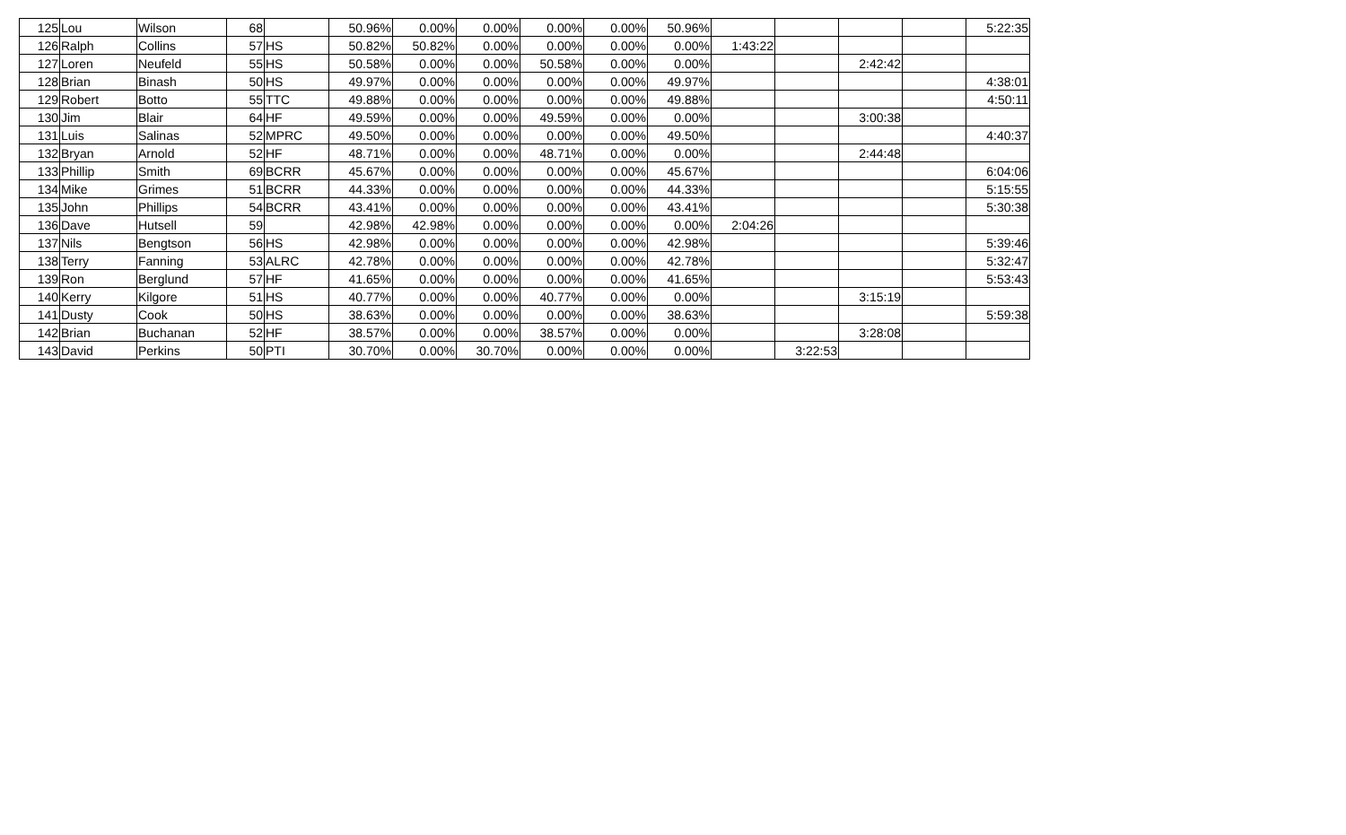| 125 | Lou | Wilson | 68 | | 50.96% | 0.00% | 0.00% | 0.00% | 0.00% | 50.96% | | | | | 5:22:35 |
| 126 | Ralph | Collins | 57 | HS | 50.82% | 50.82% | 0.00% | 0.00% | 0.00% | 0.00% | 1:43:22 | | | | |
| 127 | Loren | Neufeld | 55 | HS | 50.58% | 0.00% | 0.00% | 50.58% | 0.00% | 0.00% | | | 2:42:42 | | |
| 128 | Brian | Binash | 50 | HS | 49.97% | 0.00% | 0.00% | 0.00% | 0.00% | 49.97% | | | | | 4:38:01 |
| 129 | Robert | Botto | 55 | TTC | 49.88% | 0.00% | 0.00% | 0.00% | 0.00% | 49.88% | | | | | 4:50:11 |
| 130 | Jim | Blair | 64 | HF | 49.59% | 0.00% | 0.00% | 49.59% | 0.00% | 0.00% | | | 3:00:38 | | |
| 131 | Luis | Salinas | 52 | MPRC | 49.50% | 0.00% | 0.00% | 0.00% | 0.00% | 49.50% | | | | | 4:40:37 |
| 132 | Bryan | Arnold | 52 | HF | 48.71% | 0.00% | 0.00% | 48.71% | 0.00% | 0.00% | | | 2:44:48 | | |
| 133 | Phillip | Smith | 69 | BCRR | 45.67% | 0.00% | 0.00% | 0.00% | 0.00% | 45.67% | | | | | 6:04:06 |
| 134 | Mike | Grimes | 51 | BCRR | 44.33% | 0.00% | 0.00% | 0.00% | 0.00% | 44.33% | | | | | 5:15:55 |
| 135 | John | Phillips | 54 | BCRR | 43.41% | 0.00% | 0.00% | 0.00% | 0.00% | 43.41% | | | | | 5:30:38 |
| 136 | Dave | Hutsell | 59 | | 42.98% | 42.98% | 0.00% | 0.00% | 0.00% | 0.00% | 2:04:26 | | | | |
| 137 | Nils | Bengtson | 56 | HS | 42.98% | 0.00% | 0.00% | 0.00% | 0.00% | 42.98% | | | | | 5:39:46 |
| 138 | Terry | Fanning | 53 | ALRC | 42.78% | 0.00% | 0.00% | 0.00% | 0.00% | 42.78% | | | | | 5:32:47 |
| 139 | Ron | Berglund | 57 | HF | 41.65% | 0.00% | 0.00% | 0.00% | 0.00% | 41.65% | | | | | 5:53:43 |
| 140 | Kerry | Kilgore | 51 | HS | 40.77% | 0.00% | 0.00% | 40.77% | 0.00% | 0.00% | | | 3:15:19 | | |
| 141 | Dusty | Cook | 50 | HS | 38.63% | 0.00% | 0.00% | 0.00% | 0.00% | 38.63% | | | | | 5:59:38 |
| 142 | Brian | Buchanan | 52 | HF | 38.57% | 0.00% | 0.00% | 38.57% | 0.00% | 0.00% | | | 3:28:08 | | |
| 143 | David | Perkins | 50 | PTI | 30.70% | 0.00% | 30.70% | 0.00% | 0.00% | 0.00% | | 3:22:53 | | | |